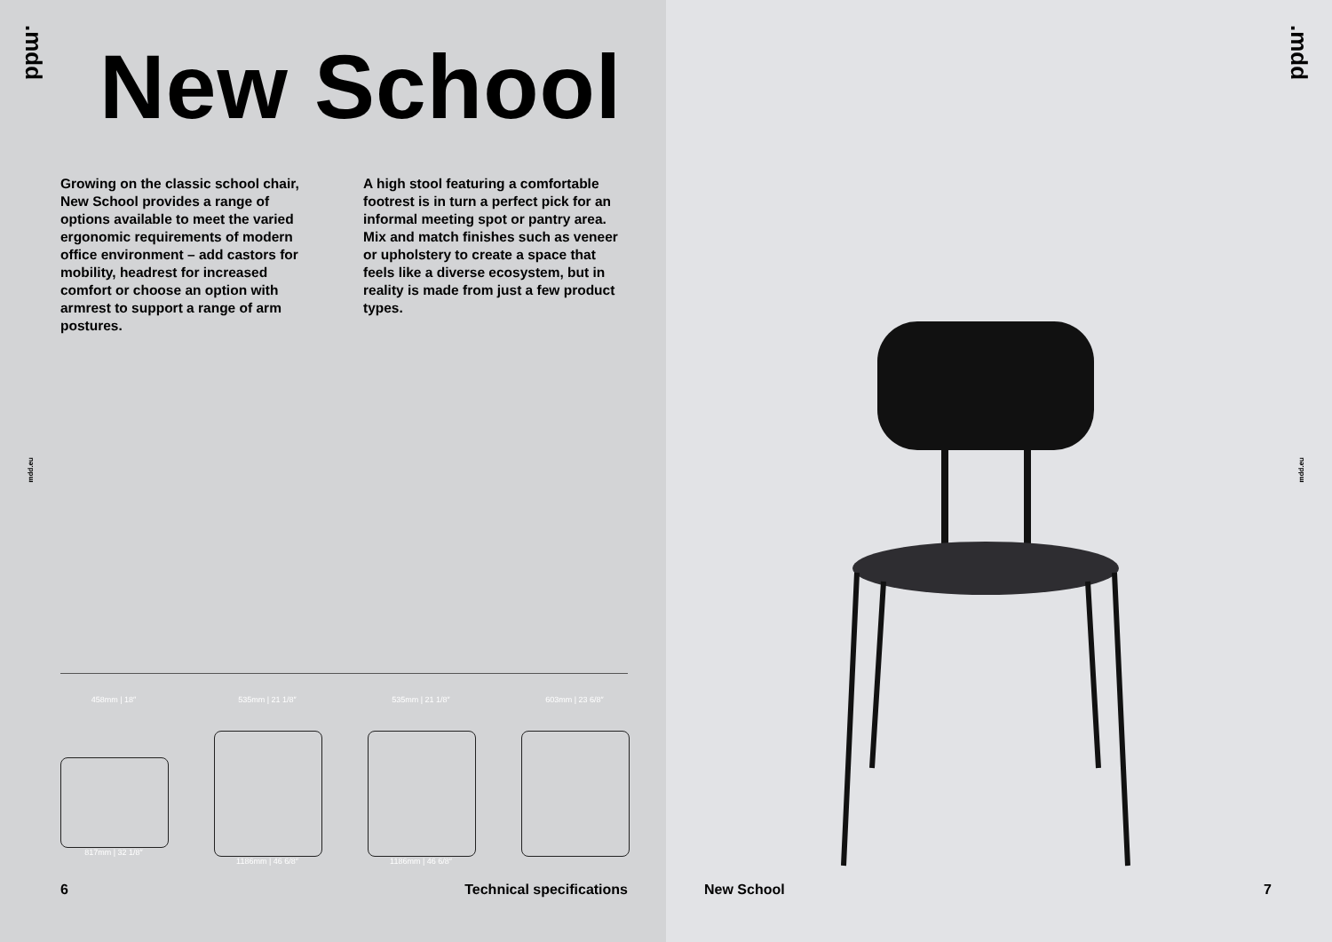.mdd
mdd.eu
New School
Growing on the classic school chair, New School provides a range of options available to meet the varied ergonomic requirements of modern office environment – add castors for mobility, headrest for increased comfort or choose an option with armrest to support a range of arm postures.
A high stool featuring a comfortable footrest is in turn a perfect pick for an informal meeting spot or pantry area. Mix and match finishes such as veneer or upholstery to create a space that feels like a diverse ecosystem, but in reality is made from just a few product types.
458mm | 18″
817mm | 32 1/8″
535mm | 21 1/8″
1186mm | 46 6/8″
535mm | 21 1/8″
1186mm | 46 6/8″
603mm | 23 6/8″
6 Technical specifications
.mdd
mdd.eu
New School 7